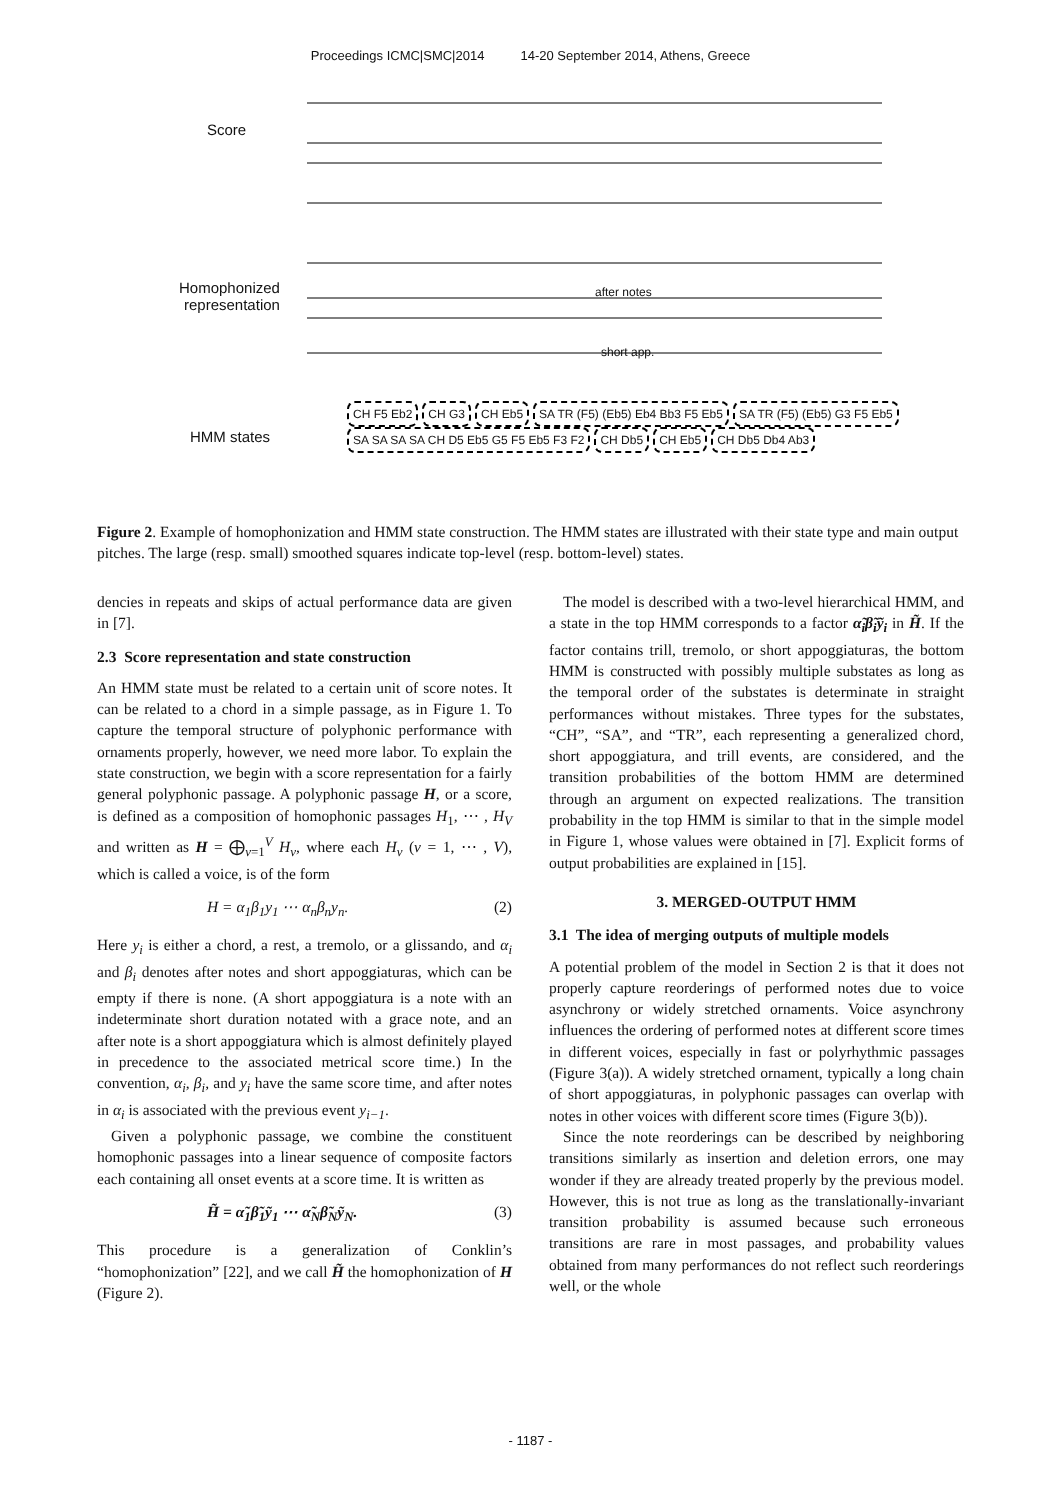Proceedings ICMC|SMC|2014 14-20 September 2014, Athens, Greece
Score
Homophonized
representation
after notes
short app.
HMM states
CH F5 Eb2 CH G3 CH Eb5 SA TR (F5) (Eb5) Eb4 Bb3 F5 Eb5 SA TR (F5) (Eb5) G3 F5 Eb5 SA SA SA SA CH D5 Eb5 G5 F5 Eb5 F3 F2 CH Db5 CH Eb5 CH Db5 Db4 Ab3
Figure 2. Example of homophonization and HMM state construction. The HMM states are illustrated with their state type and main output pitches. The large (resp. small) smoothed squares indicate top-level (resp. bottom-level) states.
dencies in repeats and skips of actual performance data are given in [7].
2.3 Score representation and state construction
An HMM state must be related to a certain unit of score notes. It can be related to a chord in a simple passage, as in Figure 1. To capture the temporal structure of polyphonic performance with ornaments properly, however, we need more labor. To explain the state construction, we begin with a score representation for a fairly general polyphonic passage. A polyphonic passage H, or a score, is defined as a composition of homophonic passages H<sub>1</sub>, ⋯ , H<sub>V</sub> and written as H = ⨁<sub>v=1</sub><sup>V</sup> H<sub>v</sub>, where each H<sub>v</sub> (v = 1, ⋯ , V), which is called a voice, is of the form
H = α<sub>1</sub>β<sub>1</sub>y<sub>1</sub> ⋯ α<sub>n</sub>β<sub>n</sub>y<sub>n</sub>. (2)
Here y<sub>i</sub> is either a chord, a rest, a tremolo, or a glissando, and α<sub>i</sub> and β<sub>i</sub> denotes after notes and short appoggiaturas, which can be empty if there is none. (A short appoggiatura is a note with an indeterminate short duration notated with a grace note, and an after note is a short appoggiatura which is almost definitely played in precedence to the associated metrical score time.) In the convention, α<sub>i</sub>, β<sub>i</sub>, and y<sub>i</sub> have the same score time, and after notes in α<sub>i</sub> is associated with the previous event y<sub>i−1</sub>.
Given a polyphonic passage, we combine the constituent homophonic passages into a linear sequence of composite factors each containing all onset events at a score time. It is written as
H̃ = α̃<sub>1</sub>β̃<sub>1</sub>ỹ<sub>1</sub> ⋯ α̃<sub>N</sub>β̃<sub>N</sub>ỹ<sub>N</sub>. (3)
This procedure is a generalization of Conklin’s “homophonization” [22], and we call H̃ the homophonization of H (Figure 2).
The model is described with a two-level hierarchical HMM, and a state in the top HMM corresponds to a factor α̃<sub>i</sub>β̃<sub>i</sub>ỹ<sub>i</sub> in H̃. If the factor contains trill, tremolo, or short appoggiaturas, the bottom HMM is constructed with possibly multiple substates as long as the temporal order of the substates is determinate in straight performances without mistakes. Three types for the substates, “CH”, “SA”, and “TR”, each representing a generalized chord, short appoggiatura, and trill events, are considered, and the transition probabilities of the bottom HMM are determined through an argument on expected realizations. The transition probability in the top HMM is similar to that in the simple model in Figure 1, whose values were obtained in [7]. Explicit forms of output probabilities are explained in [15].
3. MERGED-OUTPUT HMM
3.1 The idea of merging outputs of multiple models
A potential problem of the model in Section 2 is that it does not properly capture reorderings of performed notes due to voice asynchrony or widely stretched ornaments. Voice asynchrony influences the ordering of performed notes at different score times in different voices, especially in fast or polyrhythmic passages (Figure 3(a)). A widely stretched ornament, typically a long chain of short appoggiaturas, in polyphonic passages can overlap with notes in other voices with different score times (Figure 3(b)).
Since the note reorderings can be described by neighboring transitions similarly as insertion and deletion errors, one may wonder if they are already treated properly by the previous model. However, this is not true as long as the translationally-invariant transition probability is assumed because such erroneous transitions are rare in most passages, and probability values obtained from many performances do not reflect such reorderings well, or the whole
- 1187 -